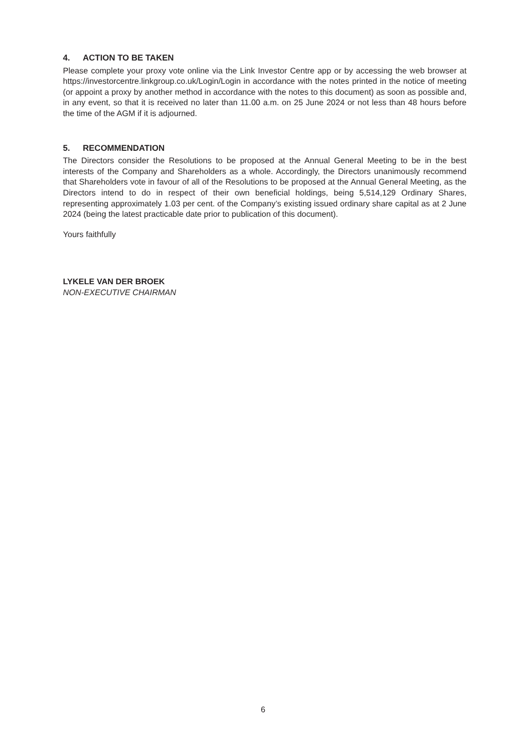4. ACTION TO BE TAKEN
Please complete your proxy vote online via the Link Investor Centre app or by accessing the web browser at https://investorcentre.linkgroup.co.uk/Login/Login in accordance with the notes printed in the notice of meeting (or appoint a proxy by another method in accordance with the notes to this document) as soon as possible and, in any event, so that it is received no later than 11.00 a.m. on 25 June 2024 or not less than 48 hours before the time of the AGM if it is adjourned.
5. RECOMMENDATION
The Directors consider the Resolutions to be proposed at the Annual General Meeting to be in the best interests of the Company and Shareholders as a whole. Accordingly, the Directors unanimously recommend that Shareholders vote in favour of all of the Resolutions to be proposed at the Annual General Meeting, as the Directors intend to do in respect of their own beneficial holdings, being 5,514,129 Ordinary Shares, representing approximately 1.03 per cent. of the Company’s existing issued ordinary share capital as at 2 June 2024 (being the latest practicable date prior to publication of this document).
Yours faithfully
LYKELE VAN DER BROEK
NON-EXECUTIVE CHAIRMAN
6